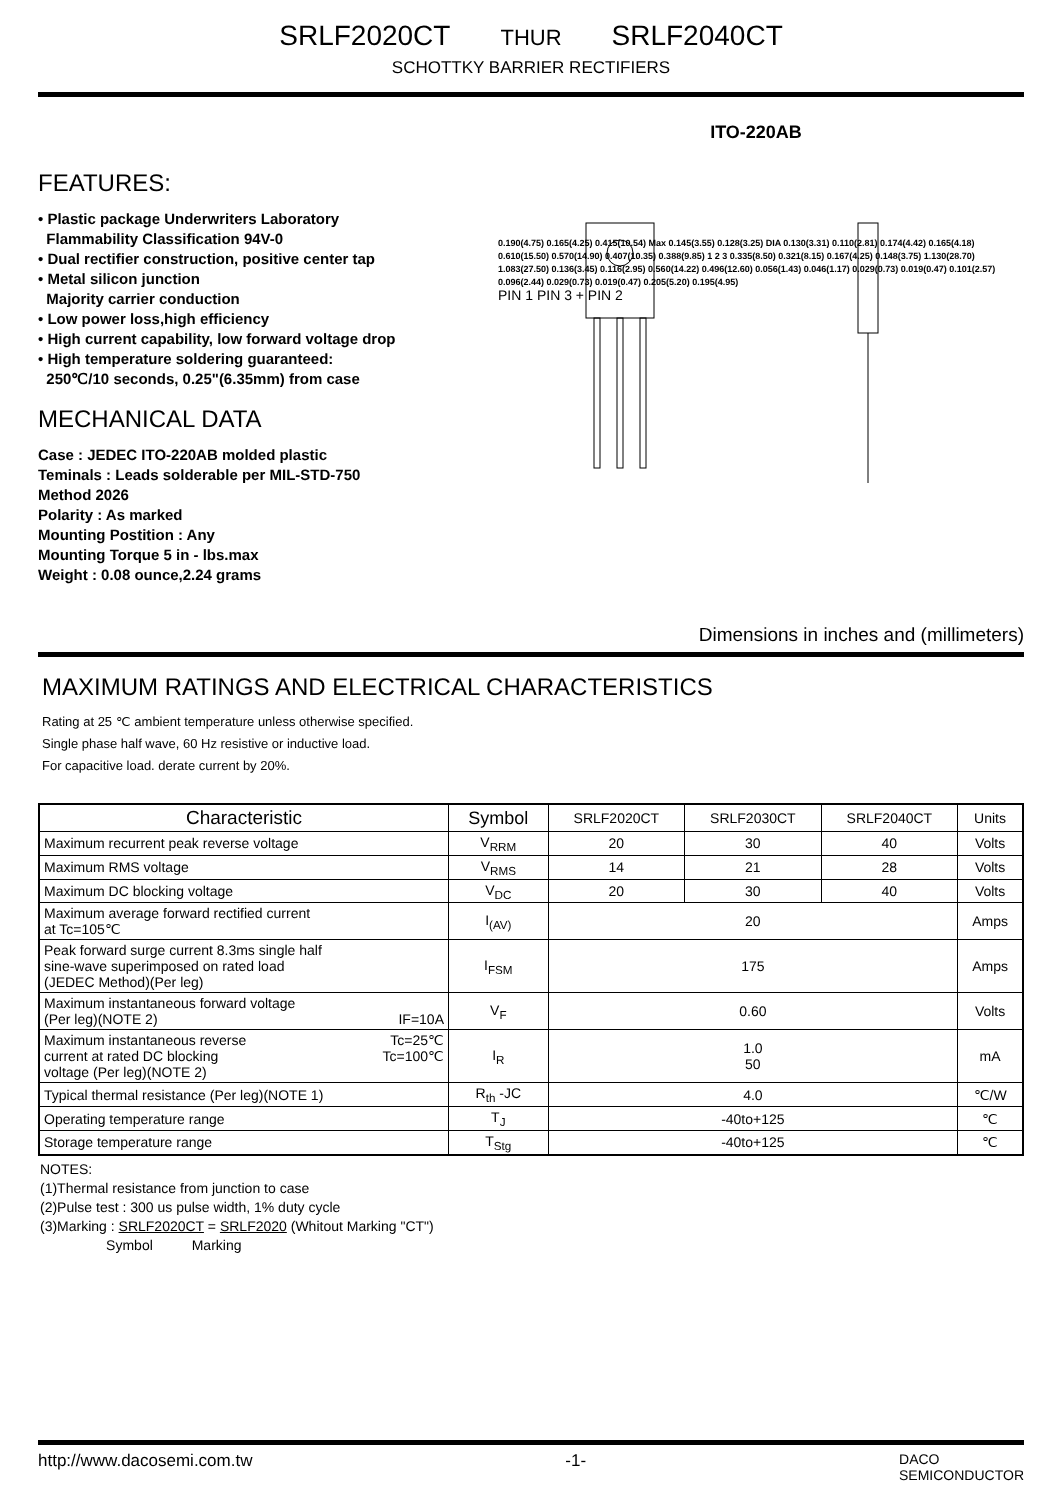SRLF2020CT THUR SRLF2040CT
SCHOTTKY BARRIER RECTIFIERS
FEATURES:
• Plastic package Underwriters Laboratory
Flammability Classification 94V-0
• Dual rectifier construction, positive center tap
• Metal silicon junction
Majority carrier conduction
• Low power loss,high efficiency
• High current capability, low forward voltage drop
• High temperature soldering guaranteed:
250℃/10 seconds, 0.25"(6.35mm) from case
MECHANICAL DATA
Case : JEDEC ITO-220AB molded plastic
Teminals : Leads solderable per MIL-STD-750
Method 2026
Polarity : As marked
Mounting Postition : Any
Mounting Torque 5 in - lbs.max
Weight : 0.08 ounce,2.24 grams
ITO-220AB
0.190(4.75) 0.165(4.25) 0.415(10.54) Max 0.145(3.55) 0.128(3.25) DIA 0.130(3.31) 0.110(2.81) 0.174(4.42) 0.165(4.18) 0.610(15.50) 0.570(14.90) 0.407(10.35) 0.388(9.85) 1 2 3 0.335(8.50) 0.321(8.15) 0.167(4.25) 0.148(3.75) 1.130(28.70) 1.083(27.50) 0.136(3.45) 0.116(2.95) 0.560(14.22) 0.496(12.60) 0.056(1.43) 0.046(1.17) 0.029(0.73) 0.019(0.47) 0.101(2.57) 0.096(2.44) 0.029(0.73) 0.019(0.47) 0.205(5.20) 0.195(4.95)
PIN 1 PIN 3 + PIN 2
Dimensions in inches and (millimeters)
MAXIMUM RATINGS AND ELECTRICAL CHARACTERISTICS
Rating at 25 ℃ ambient temperature unless otherwise specified.
Single phase half wave, 60 Hz resistive or inductive load.
For capacitive load. derate current by 20%.
| Characteristic | Symbol | SRLF2020CT | SRLF2030CT | SRLF2040CT | Units |
| --- | --- | --- | --- | --- | --- |
| Maximum recurrent peak reverse voltage | V<sub>RRM</sub> | 20 | 30 | 40 | Volts |
| Maximum RMS voltage | V<sub>RMS</sub> | 14 | 21 | 28 | Volts |
| Maximum DC blocking voltage | V<sub>DC</sub> | 20 | 30 | 40 | Volts |
| Maximum average forward rectified current at Tc=105℃ | I<sub>(AV)</sub> | 20 | | | Amps |
| Peak forward surge current 8.3ms single half sine-wave superimposed on rated load (JEDEC Method)(Per leg) | I<sub>FSM</sub> | 175 | | | Amps |
| Maximum instantaneous forward voltage (Per leg)(NOTE 2) IF=10A | V<sub>F</sub> | 0.60 | | | Volts |
| Maximum instantaneous reverse Tc=25℃ current at rated DC blocking Tc=100℃ voltage (Per leg)(NOTE 2) | I<sub>R</sub> | 1.0 50 | | | mA |
| Typical thermal resistance (Per leg)(NOTE 1) | R<sub>th</sub> -JC | 4.0 | | | ℃/W |
| Operating temperature range | T<sub>J</sub> | -40to+125 | | | ℃ |
| Storage temperature range | T<sub>Stg</sub> | -40to+125 | | | ℃ |
NOTES:
(1)Thermal resistance from junction to case
(2)Pulse test : 300 us pulse width, 1% duty cycle
(3)Marking : SRLF2020CT = SRLF2020 (Whitout Marking "CT")
Symbol Marking
http://www.dacosemi.com.tw -1- DACO
SEMICONDUCTOR